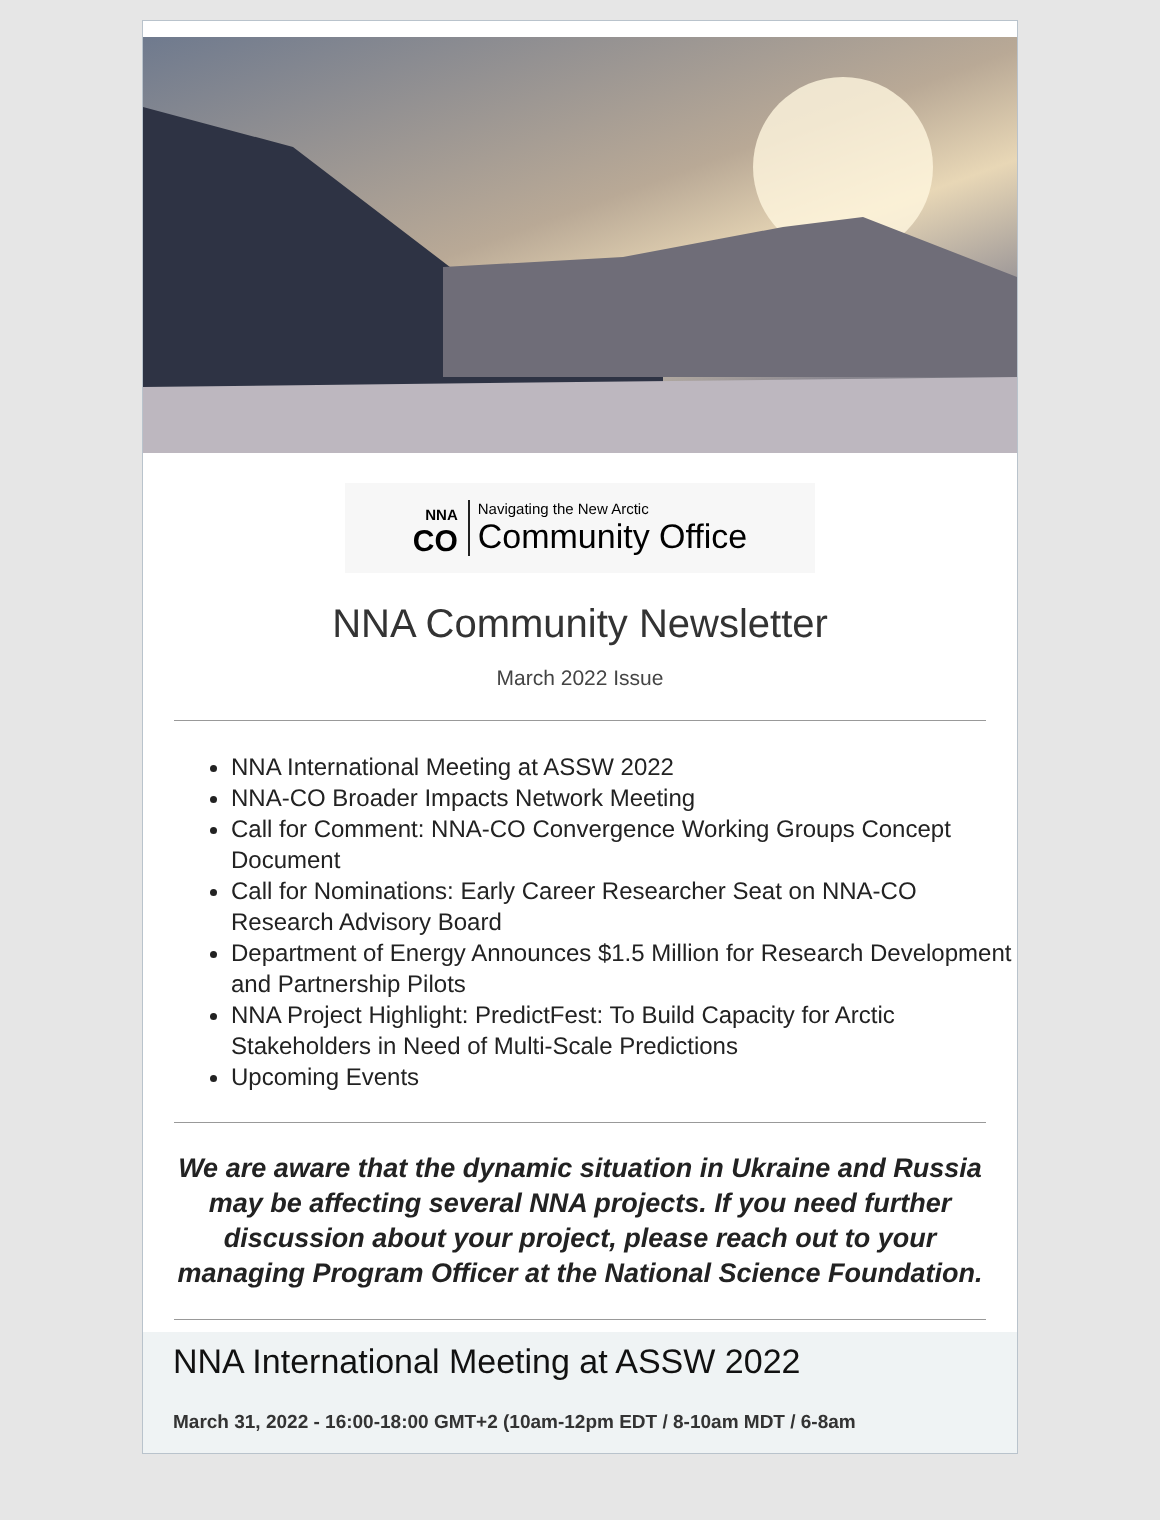NNA
CO Navigating the New Arctic
Community Office
NNA Community Newsletter
March 2022 Issue
NNA International Meeting at ASSW 2022
NNA-CO Broader Impacts Network Meeting
Call for Comment: NNA-CO Convergence Working Groups Concept Document
Call for Nominations: Early Career Researcher Seat on NNA-CO Research Advisory Board
Department of Energy Announces $1.5 Million for Research Development and Partnership Pilots
NNA Project Highlight: PredictFest: To Build Capacity for Arctic Stakeholders in Need of Multi-Scale Predictions
Upcoming Events
We are aware that the dynamic situation in Ukraine and Russia may be affecting several NNA projects. If you need further discussion about your project, please reach out to your managing Program Officer at the National Science Foundation.
NNA International Meeting at ASSW 2022
March 31, 2022 - 16:00-18:00 GMT+2 (10am-12pm EDT / 8-10am MDT / 6-8am